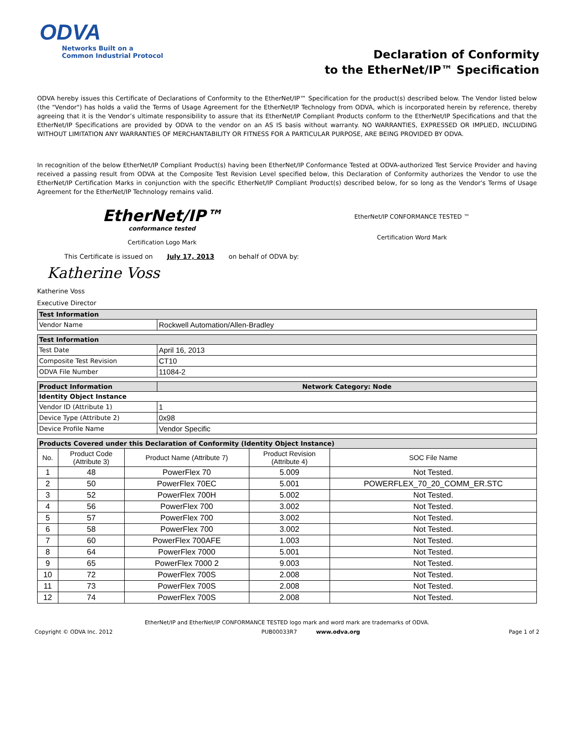ODVA
Networks Built on a
Common Industrial Protocol
Declaration of Conformity
to the EtherNet/IP™ Specification
ODVA hereby issues this Certificate of Declarations of Conformity to the EtherNet/IP™ Specification for the product(s) described below. The Vendor listed below (the "Vendor") has holds a valid the Terms of Usage Agreement for the EtherNet/IP Technology from ODVA, which is incorporated herein by reference, thereby agreeing that it is the Vendor’s ultimate responsibility to assure that its EtherNet/IP Compliant Products conform to the EtherNet/IP Specifications and that the EtherNet/IP Specifications are provided by ODVA to the vendor on an AS IS basis without warranty. NO WARRANTIES, EXPRESSED OR IMPLIED, INCLUDING WITHOUT LIMITATION ANY WARRANTIES OF MERCHANTABILITY OR FITNESS FOR A PARTICULAR PURPOSE, ARE BEING PROVIDED BY ODVA.
In recognition of the below EtherNet/IP Compliant Product(s) having been EtherNet/IP Conformance Tested at ODVA-authorized Test Service Provider and having received a passing result from ODVA at the Composite Test Revision Level specified below, this Declaration of Conformity authorizes the Vendor to use the EtherNet/IP Certification Marks in conjunction with the specific EtherNet/IP Compliant Product(s) described below, for so long as the Vendor's Terms of Usage Agreement for the EtherNet/IP Technology remains valid.
EtherNet/IP™
conformance tested
Certification Logo Mark
EtherNet/IP CONFORMANCE TESTED ™
Certification Word Mark
This Certificate is issued on July 17, 2013 on behalf of ODVA by:
Katherine Voss
Katherine Voss
Executive Director
| Test Information | |
| --- | --- |
| Vendor Name | Rockwell Automation/Allen-Bradley |
| Test Information | |
| --- | --- |
| Test Date | April 16, 2013 |
| Composite Test Revision | CT10 |
| ODVA File Number | 11084-2 |
| Product Information | Network Category: Node |
| --- | --- |
| Identity Object Instance | |
| Vendor ID (Attribute 1) | 1 |
| Device Type (Attribute 2) | 0x98 |
| Device Profile Name | Vendor Specific |
| Products Covered under this Declaration of Conformity (Identity Object Instance) | | | | |
| --- | --- | --- | --- | --- |
| No. | Product Code (Attribute 3) | Product Name (Attribute 7) | Product Revision (Attribute 4) | SOC File Name |
| 1 | 48 | PowerFlex 70 | 5.009 | Not Tested. |
| 2 | 50 | PowerFlex 70EC | 5.001 | POWERFLEX_70_20_COMM_ER.STC |
| 3 | 52 | PowerFlex 700H | 5.002 | Not Tested. |
| 4 | 56 | PowerFlex 700 | 3.002 | Not Tested. |
| 5 | 57 | PowerFlex 700 | 3.002 | Not Tested. |
| 6 | 58 | PowerFlex 700 | 3.002 | Not Tested. |
| 7 | 60 | PowerFlex 700AFE | 1.003 | Not Tested. |
| 8 | 64 | PowerFlex 7000 | 5.001 | Not Tested. |
| 9 | 65 | PowerFlex 7000 2 | 9.003 | Not Tested. |
| 10 | 72 | PowerFlex 700S | 2.008 | Not Tested. |
| 11 | 73 | PowerFlex 700S | 2.008 | Not Tested. |
| 12 | 74 | PowerFlex 700S | 2.008 | Not Tested. |
EtherNet/IP and EtherNet/IP CONFORMANCE TESTED logo mark and word mark are trademarks of ODVA.
Copyright © ODVA Inc. 2012 PUB00033R7 www.odva.org Page 1 of 2